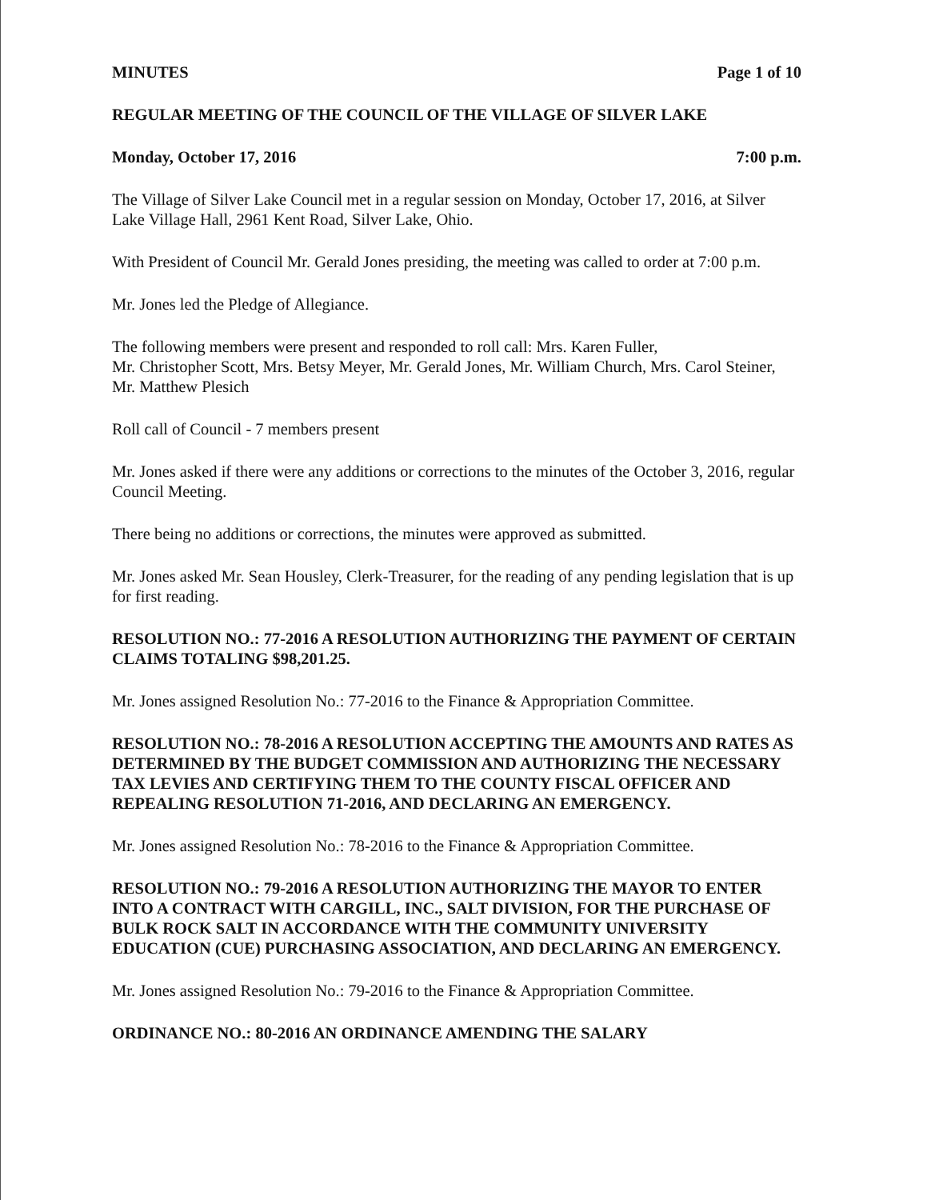MINUTES Page 1 of 10
REGULAR MEETING OF THE COUNCIL OF THE VILLAGE OF SILVER LAKE
Monday, October 17, 2016 7:00 p.m.
The Village of Silver Lake Council met in a regular session on Monday, October 17, 2016, at Silver Lake Village Hall, 2961 Kent Road, Silver Lake, Ohio.
With President of Council Mr. Gerald Jones presiding, the meeting was called to order at 7:00 p.m.
Mr. Jones led the Pledge of Allegiance.
The following members were present and responded to roll call: Mrs. Karen Fuller,
Mr. Christopher Scott, Mrs. Betsy Meyer, Mr. Gerald Jones, Mr. William Church, Mrs. Carol Steiner, Mr. Matthew Plesich
Roll call of Council - 7 members present
Mr. Jones asked if there were any additions or corrections to the minutes of the October 3, 2016, regular Council Meeting.
There being no additions or corrections, the minutes were approved as submitted.
Mr. Jones asked Mr. Sean Housley, Clerk-Treasurer, for the reading of any pending legislation that is up for first reading.
RESOLUTION NO.: 77-2016 A RESOLUTION AUTHORIZING THE PAYMENT OF CERTAIN CLAIMS TOTALING $98,201.25.
Mr. Jones assigned Resolution No.: 77-2016 to the Finance & Appropriation Committee.
RESOLUTION NO.: 78-2016 A RESOLUTION ACCEPTING THE AMOUNTS AND RATES AS DETERMINED BY THE BUDGET COMMISSION AND AUTHORIZING THE NECESSARY TAX LEVIES AND CERTIFYING THEM TO THE COUNTY FISCAL OFFICER AND REPEALING RESOLUTION 71-2016, AND DECLARING AN EMERGENCY.
Mr. Jones assigned Resolution No.: 78-2016 to the Finance & Appropriation Committee.
RESOLUTION NO.: 79-2016 A RESOLUTION AUTHORIZING THE MAYOR TO ENTER INTO A CONTRACT WITH CARGILL, INC., SALT DIVISION, FOR THE PURCHASE OF BULK ROCK SALT IN ACCORDANCE WITH THE COMMUNITY UNIVERSITY EDUCATION (CUE) PURCHASING ASSOCIATION, AND DECLARING AN EMERGENCY.
Mr. Jones assigned Resolution No.: 79-2016 to the Finance & Appropriation Committee.
ORDINANCE NO.: 80-2016 AN ORDINANCE AMENDING THE SALARY